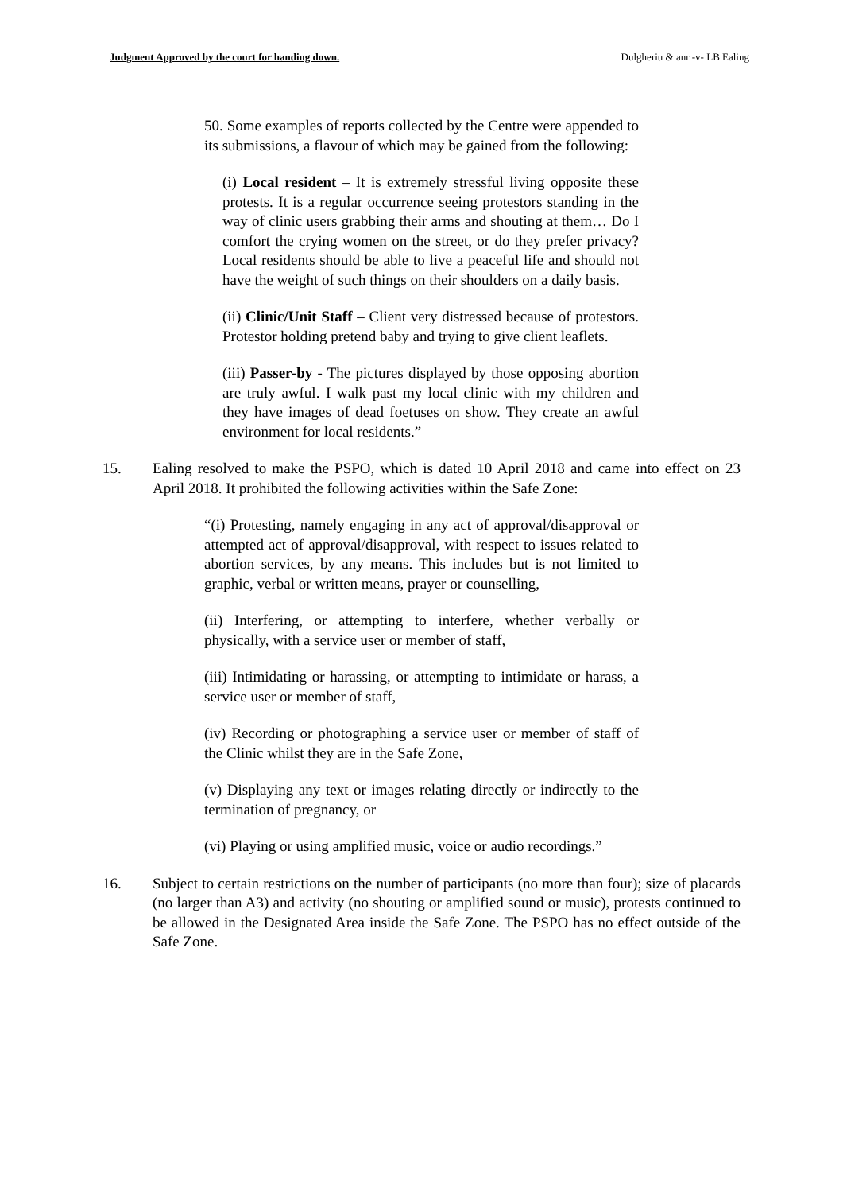Judgment Approved by the court for handing down. Dulgheriu & anr -v- LB Ealing
50. Some examples of reports collected by the Centre were appended to its submissions, a flavour of which may be gained from the following:
(i) Local resident – It is extremely stressful living opposite these protests. It is a regular occurrence seeing protestors standing in the way of clinic users grabbing their arms and shouting at them… Do I comfort the crying women on the street, or do they prefer privacy? Local residents should be able to live a peaceful life and should not have the weight of such things on their shoulders on a daily basis.
(ii) Clinic/Unit Staff – Client very distressed because of protestors. Protestor holding pretend baby and trying to give client leaflets.
(iii) Passer-by - The pictures displayed by those opposing abortion are truly awful. I walk past my local clinic with my children and they have images of dead foetuses on show. They create an awful environment for local residents.”
15. Ealing resolved to make the PSPO, which is dated 10 April 2018 and came into effect on 23 April 2018. It prohibited the following activities within the Safe Zone:
“(i) Protesting, namely engaging in any act of approval/disapproval or attempted act of approval/disapproval, with respect to issues related to abortion services, by any means. This includes but is not limited to graphic, verbal or written means, prayer or counselling,
(ii) Interfering, or attempting to interfere, whether verbally or physically, with a service user or member of staff,
(iii) Intimidating or harassing, or attempting to intimidate or harass, a service user or member of staff,
(iv) Recording or photographing a service user or member of staff of the Clinic whilst they are in the Safe Zone,
(v) Displaying any text or images relating directly or indirectly to the termination of pregnancy, or
(vi) Playing or using amplified music, voice or audio recordings.”
16. Subject to certain restrictions on the number of participants (no more than four); size of placards (no larger than A3) and activity (no shouting or amplified sound or music), protests continued to be allowed in the Designated Area inside the Safe Zone. The PSPO has no effect outside of the Safe Zone.